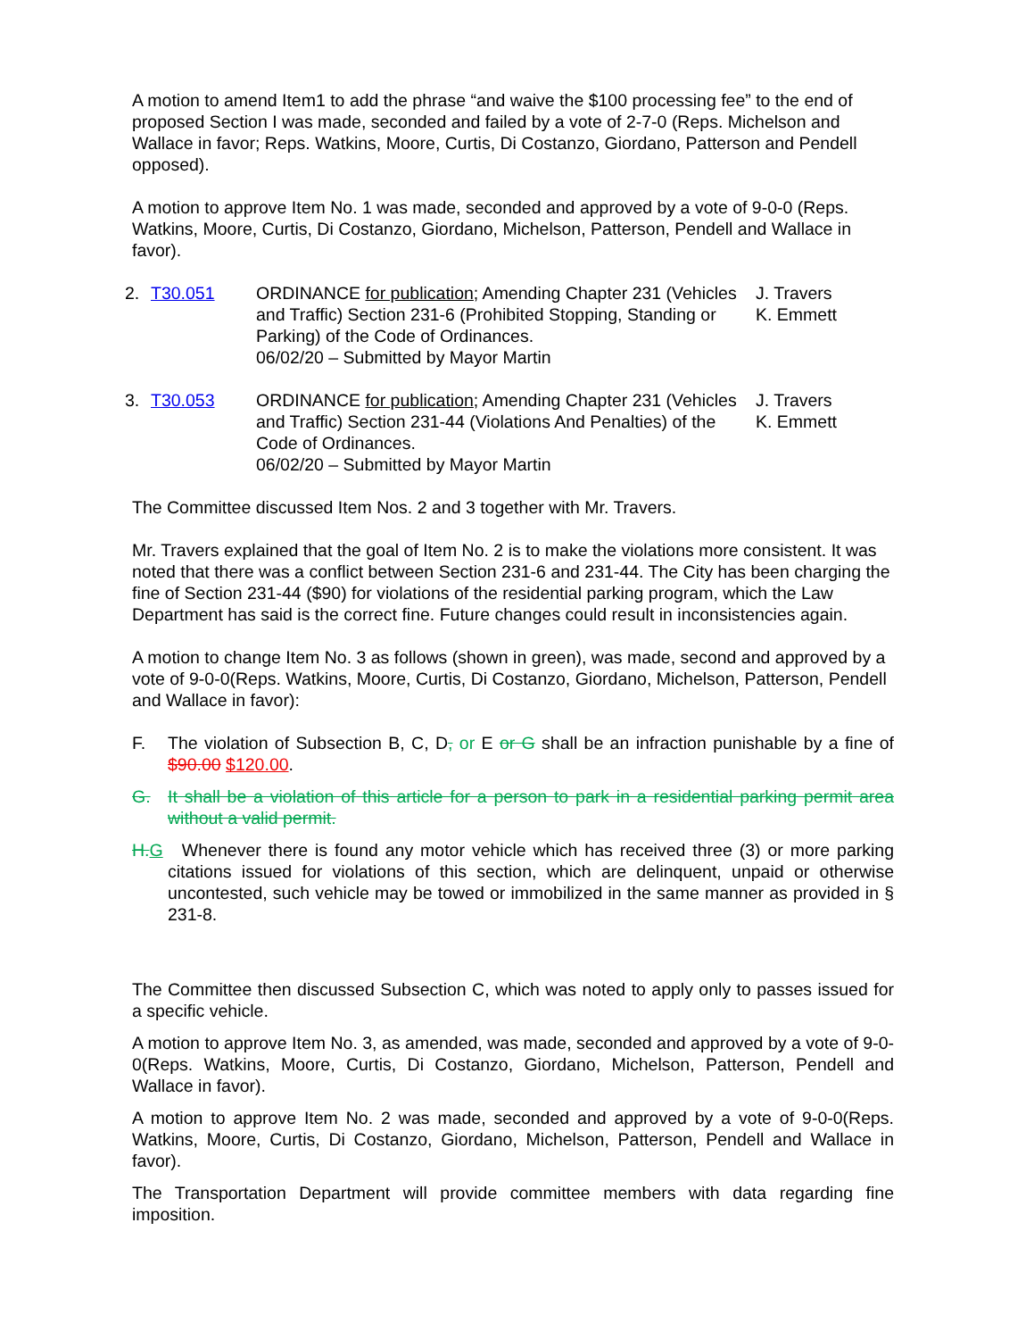A motion to amend Item1 to add the phrase “and waive the $100 processing fee” to the end of proposed Section I was made, seconded and failed by a vote of 2-7-0 (Reps. Michelson and Wallace in favor; Reps. Watkins, Moore, Curtis, Di Costanzo, Giordano, Patterson and Pendell opposed).
A motion to approve Item No. 1 was made, seconded and approved by a vote of 9-0-0 (Reps. Watkins, Moore, Curtis, Di Costanzo, Giordano, Michelson, Patterson, Pendell and Wallace in favor).
2. T30.051 ORDINANCE for publication; Amending Chapter 231 (Vehicles and Traffic) Section 231-6 (Prohibited Stopping, Standing or Parking) of the Code of Ordinances.
06/02/20 – Submitted by Mayor Martin
J. Travers
K. Emmett
3. T30.053 ORDINANCE for publication; Amending Chapter 231 (Vehicles and Traffic) Section 231-44 (Violations And Penalties) of the Code of Ordinances.
06/02/20 – Submitted by Mayor Martin
J. Travers
K. Emmett
The Committee discussed Item Nos. 2 and 3 together with Mr. Travers.
Mr. Travers explained that the goal of Item No. 2 is to make the violations more consistent. It was noted that there was a conflict between Section 231-6 and 231-44. The City has been charging the fine of Section 231-44 ($90) for violations of the residential parking program, which the Law Department has said is the correct fine. Future changes could result in inconsistencies again.
A motion to change Item No. 3 as follows (shown in green), was made, second and approved by a vote of 9-0-0(Reps. Watkins, Moore, Curtis, Di Costanzo, Giordano, Michelson, Patterson, Pendell and Wallace in favor):
F. The violation of Subsection B, C, D, or E or G shall be an infraction punishable by a fine of $90.00 $120.00.
G. It shall be a violation of this article for a person to park in a residential parking permit area without a valid permit.
H. G
Whenever there is found any motor vehicle which has received three (3) or more parking citations issued for violations of this section, which are delinquent, unpaid or otherwise uncontested, such vehicle may be towed or immobilized in the same manner as provided in § 231-8.
The Committee then discussed Subsection C, which was noted to apply only to passes issued for a specific vehicle.
A motion to approve Item No. 3, as amended, was made, seconded and approved by a vote of 9-0-0(Reps. Watkins, Moore, Curtis, Di Costanzo, Giordano, Michelson, Patterson, Pendell and Wallace in favor).
A motion to approve Item No. 2 was made, seconded and approved by a vote of 9-0-0(Reps. Watkins, Moore, Curtis, Di Costanzo, Giordano, Michelson, Patterson, Pendell and Wallace in favor).
The Transportation Department will provide committee members with data regarding fine imposition.